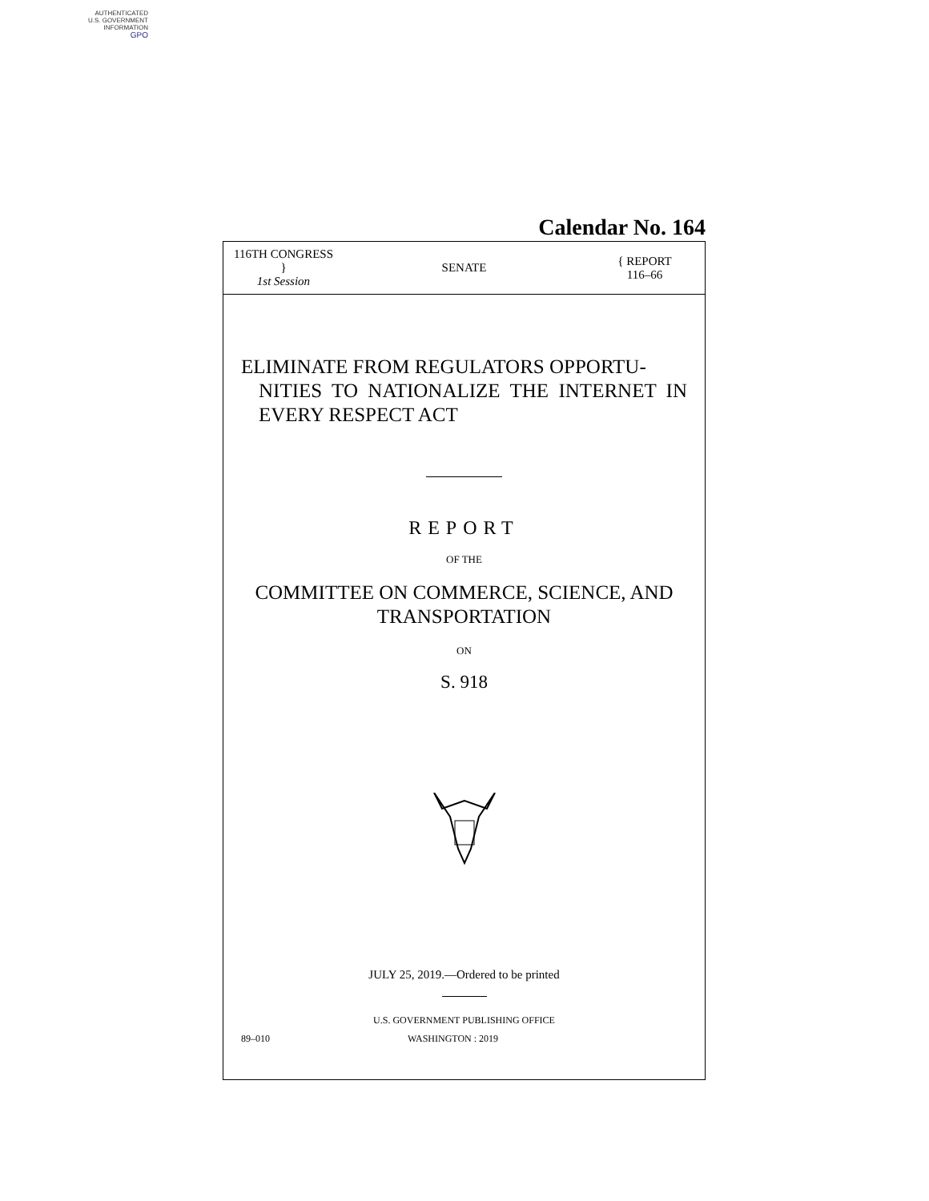AUTHENTICATED
U.S. GOVERNMENT
INFORMATION
GPO
Calendar No. 164
116TH CONGRESS }
1st Session
SENATE
{ REPORT
116–66
ELIMINATE FROM REGULATORS OPPORTU-
NITIES TO NATIONALIZE THE INTERNET IN EVERY RESPECT ACT
REPORT
OF THE
COMMITTEE ON COMMERCE, SCIENCE, AND
TRANSPORTATION
ON
S. 918
JULY 25, 2019.—Ordered to be printed
U.S. GOVERNMENT PUBLISHING OFFICE
89–010 WASHINGTON : 2019